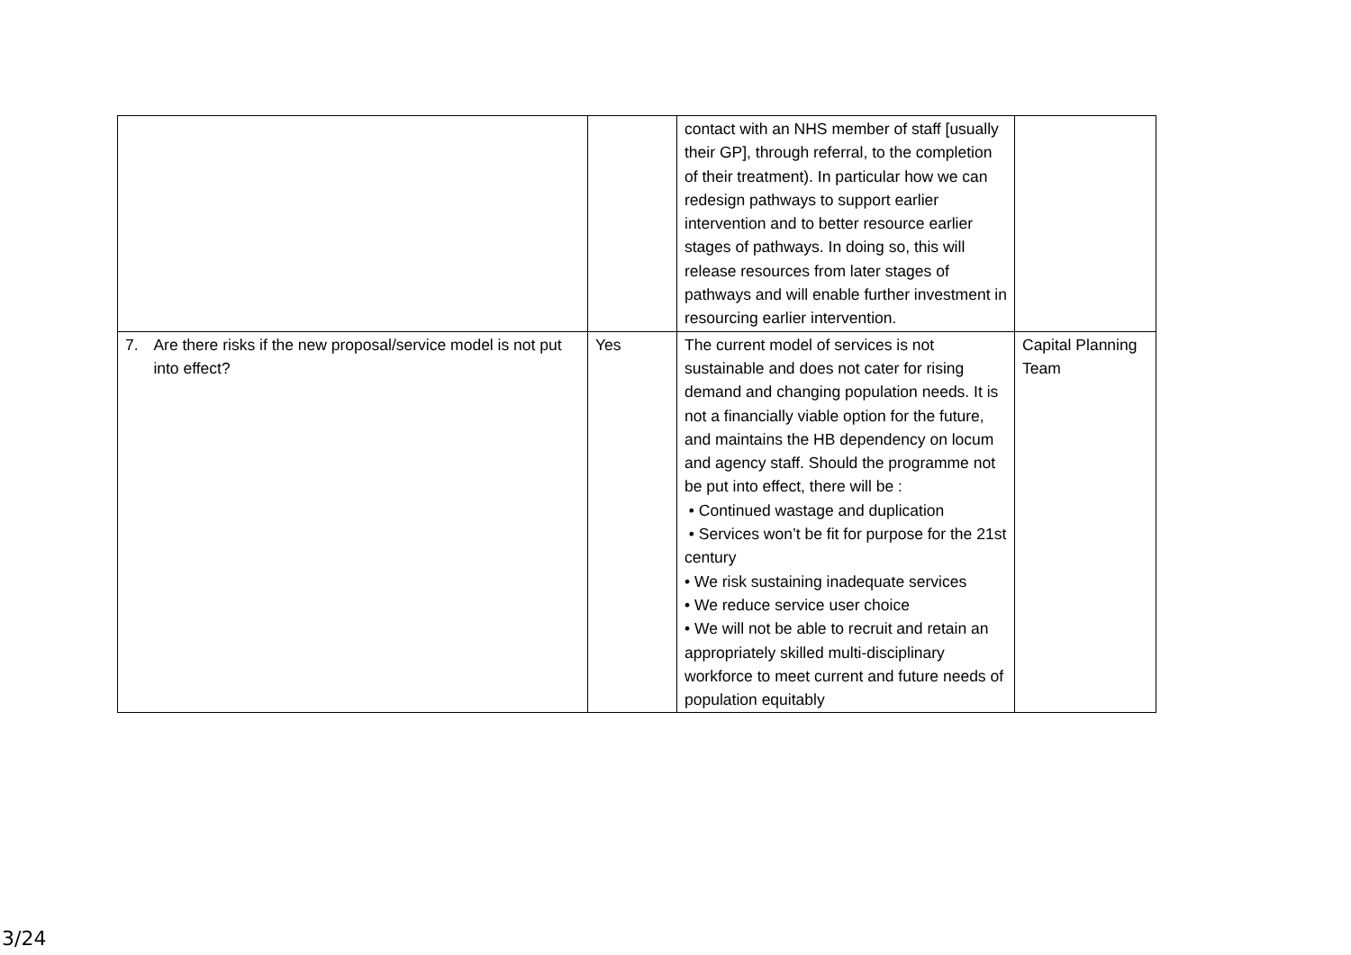| | | contact with an NHS member of staff [usually their GP], through referral, to the completion of their treatment). In particular how we can redesign pathways to support earlier intervention and to better resource earlier stages of pathways. In doing so, this will release resources from later stages of pathways and will enable further investment in resourcing earlier intervention. | |
| 7. Are there risks if the new proposal/service model is not put into effect? | Yes | The current model of services is not sustainable and does not cater for rising demand and changing population needs. It is not a financially viable option for the future, and maintains the HB dependency on locum and agency staff. Should the programme not be put into effect, there will be : • Continued wastage and duplication • Services won’t be fit for purpose for the 21st century • We risk sustaining inadequate services • We reduce service user choice • We will not be able to recruit and retain an appropriately skilled multi-disciplinary workforce to meet current and future needs of population equitably | Capital Planning Team |
3/24